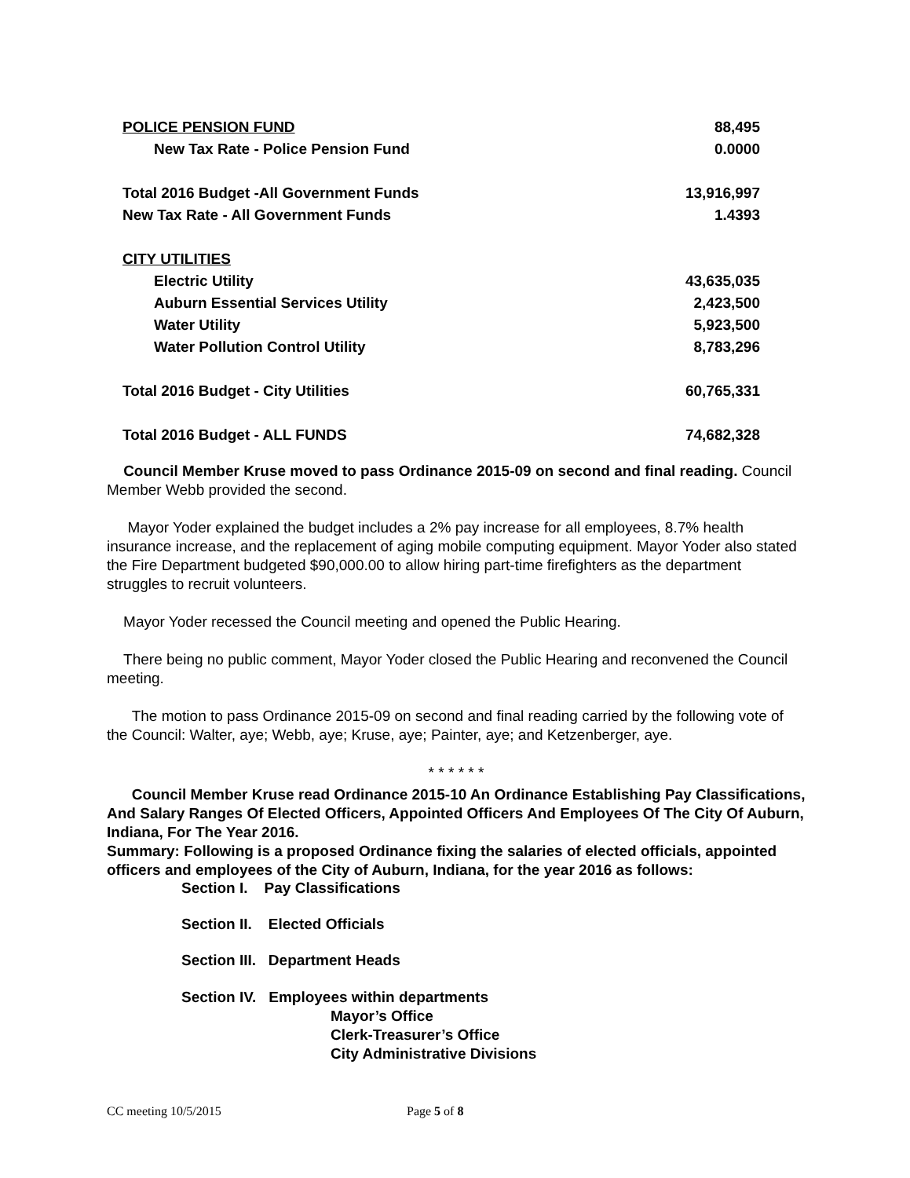| POLICE PENSION FUND | 88,495 |
| New Tax Rate - Police Pension Fund | 0.0000 |
| Total 2016 Budget -All Government Funds | 13,916,997 |
| New Tax Rate - All Government Funds | 1.4393 |
| CITY UTILITIES | |
| Electric Utility | 43,635,035 |
| Auburn Essential Services Utility | 2,423,500 |
| Water Utility | 5,923,500 |
| Water Pollution Control Utility | 8,783,296 |
| Total 2016 Budget - City Utilities | 60,765,331 |
| Total 2016 Budget - ALL FUNDS | 74,682,328 |
Council Member Kruse moved to pass Ordinance 2015-09 on second and final reading. Council Member Webb provided the second.
Mayor Yoder explained the budget includes a 2% pay increase for all employees, 8.7% health insurance increase, and the replacement of aging mobile computing equipment. Mayor Yoder also stated the Fire Department budgeted $90,000.00 to allow hiring part-time firefighters as the department struggles to recruit volunteers.
Mayor Yoder recessed the Council meeting and opened the Public Hearing.
There being no public comment, Mayor Yoder closed the Public Hearing and reconvened the Council meeting.
The motion to pass Ordinance 2015-09 on second and final reading carried by the following vote of the Council: Walter, aye; Webb, aye; Kruse, aye; Painter, aye; and Ketzenberger, aye.
* * * * * *
Council Member Kruse read Ordinance 2015-10 An Ordinance Establishing Pay Classifications, And Salary Ranges Of Elected Officers, Appointed Officers And Employees Of The City Of Auburn, Indiana, For The Year 2016.
Summary: Following is a proposed Ordinance fixing the salaries of elected officials, appointed officers and employees of the City of Auburn, Indiana, for the year 2016 as follows:
Section I. Pay Classifications
Section II. Elected Officials
Section III. Department Heads
Section IV. Employees within departments
Mayor’s Office
Clerk-Treasurer’s Office
City Administrative Divisions
CC meeting 10/5/2015 Page 5 of 8